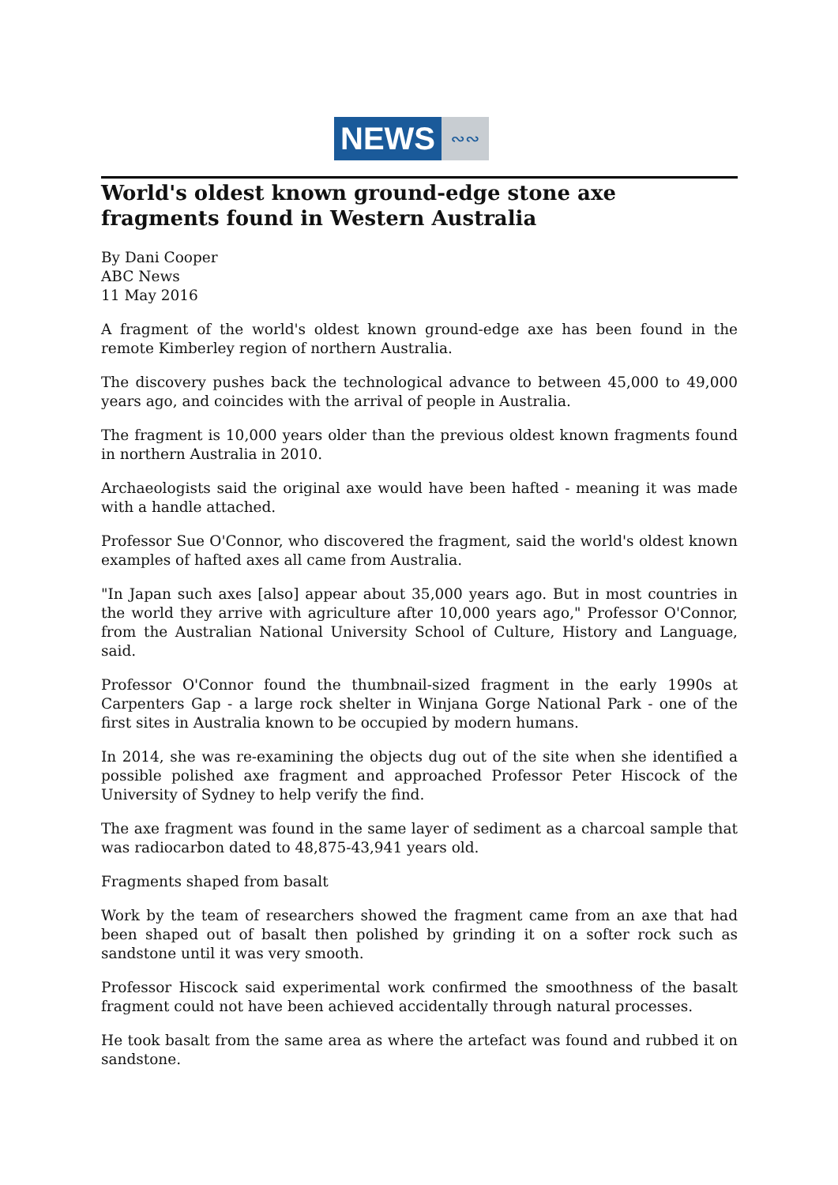NEWS
∾∾
World's oldest known ground-edge stone axe fragments found in Western Australia
By Dani Cooper
ABC News
11 May 2016
A fragment of the world's oldest known ground-edge axe has been found in the remote Kimberley region of northern Australia.
The discovery pushes back the technological advance to between 45,000 to 49,000 years ago, and coincides with the arrival of people in Australia.
The fragment is 10,000 years older than the previous oldest known fragments found in northern Australia in 2010.
Archaeologists said the original axe would have been hafted - meaning it was made with a handle attached.
Professor Sue O'Connor, who discovered the fragment, said the world's oldest known examples of hafted axes all came from Australia.
"In Japan such axes [also] appear about 35,000 years ago. But in most countries in the world they arrive with agriculture after 10,000 years ago," Professor O'Connor, from the Australian National University School of Culture, History and Language, said.
Professor O'Connor found the thumbnail-sized fragment in the early 1990s at Carpenters Gap - a large rock shelter in Winjana Gorge National Park - one of the first sites in Australia known to be occupied by modern humans.
In 2014, she was re-examining the objects dug out of the site when she identified a possible polished axe fragment and approached Professor Peter Hiscock of the University of Sydney to help verify the find.
The axe fragment was found in the same layer of sediment as a charcoal sample that was radiocarbon dated to 48,875-43,941 years old.
Fragments shaped from basalt
Work by the team of researchers showed the fragment came from an axe that had been shaped out of basalt then polished by grinding it on a softer rock such as sandstone until it was very smooth.
Professor Hiscock said experimental work confirmed the smoothness of the basalt fragment could not have been achieved accidentally through natural processes.
He took basalt from the same area as where the artefact was found and rubbed it on sandstone.